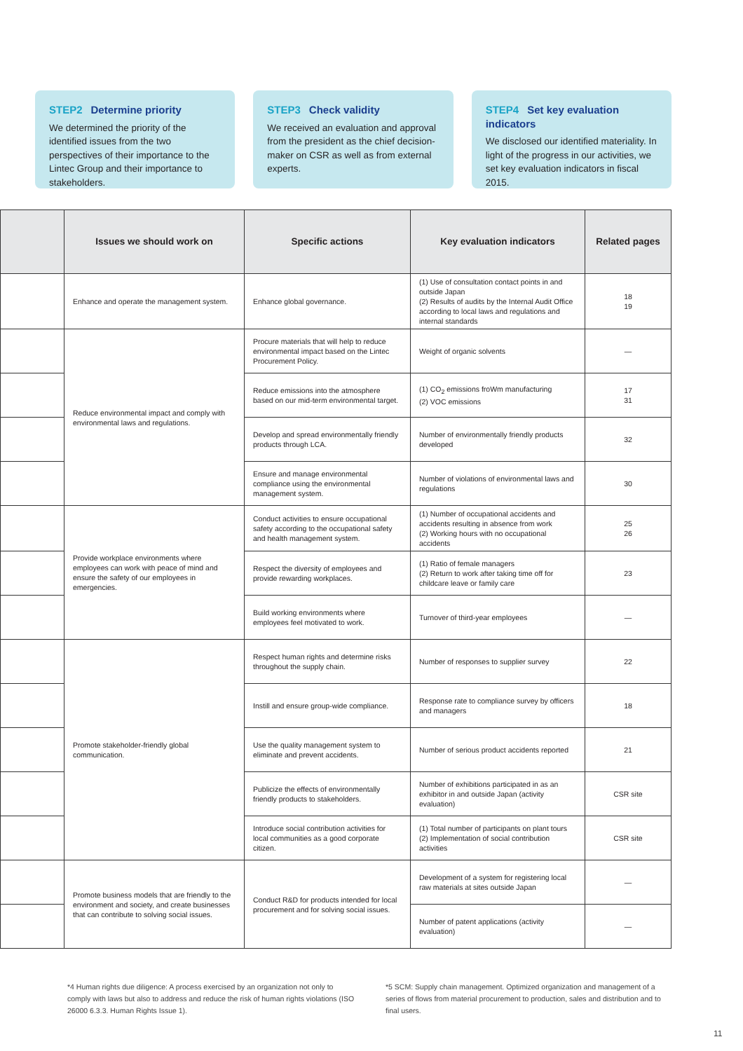STEP2 Determine priority
We determined the priority of the identified issues from the two perspectives of their importance to the Lintec Group and their importance to stakeholders.
STEP3 Check validity
We received an evaluation and approval from the president as the chief decision-maker on CSR as well as from external experts.
STEP4 Set key evaluation indicators
We disclosed our identified materiality. In light of the progress in our activities, we set key evaluation indicators in fiscal 2015.
| | Issues we should work on | Specific actions | Key evaluation indicators | Related pages |
| --- | --- | --- | --- | --- |
| | Enhance and operate the management system. | Enhance global governance. | (1) Use of consultation contact points in and outside Japan (2) Results of audits by the Internal Audit Office according to local laws and regulations and internal standards | 18 19 |
| | Reduce environmental impact and comply with environmental laws and regulations. | Procure materials that will help to reduce environmental impact based on the Lintec Procurement Policy. | Weight of organic solvents | — |
| | | Reduce emissions into the atmosphere based on our mid-term environmental target. | (1) CO<sub>2</sub> emissions froWm manufacturing (2) VOC emissions | 17 31 |
| | | Develop and spread environmentally friendly products through LCA. | Number of environmentally friendly products developed | 32 |
| | | Ensure and manage environmental compliance using the environmental management system. | Number of violations of environmental laws and regulations | 30 |
| | Provide workplace environments where employees can work with peace of mind and ensure the safety of our employees in emergencies. | Conduct activities to ensure occupational safety according to the occupational safety and health management system. | (1) Number of occupational accidents and accidents resulting in absence from work (2) Working hours with no occupational accidents | 25 26 |
| | | Respect the diversity of employees and provide rewarding workplaces. | (1) Ratio of female managers (2) Return to work after taking time off for childcare leave or family care | 23 |
| | | Build working environments where employees feel motivated to work. | Turnover of third-year employees | — |
| | Promote stakeholder-friendly global communication. | Respect human rights and determine risks throughout the supply chain. | Number of responses to supplier survey | 22 |
| | | Instill and ensure group-wide compliance. | Response rate to compliance survey by officers and managers | 18 |
| | | Use the quality management system to eliminate and prevent accidents. | Number of serious product accidents reported | 21 |
| | | Publicize the effects of environmentally friendly products to stakeholders. | Number of exhibitions participated in as an exhibitor in and outside Japan (activity evaluation) | CSR site |
| | | Introduce social contribution activities for local communities as a good corporate citizen. | (1) Total number of participants on plant tours (2) Implementation of social contribution activities | CSR site |
| | Promote business models that are friendly to the environment and society, and create businesses that can contribute to solving social issues. | Conduct R&D for products intended for local procurement and for solving social issues. | Development of a system for registering local raw materials at sites outside Japan | — |
| | | | Number of patent applications (activity evaluation) | — |
*4 Human rights due diligence: A process exercised by an organization not only to comply with laws but also to address and reduce the risk of human rights violations (ISO 26000 6.3.3. Human Rights Issue 1).
*5 SCM: Supply chain management. Optimized organization and management of a series of flows from material procurement to production, sales and distribution and to final users.
11